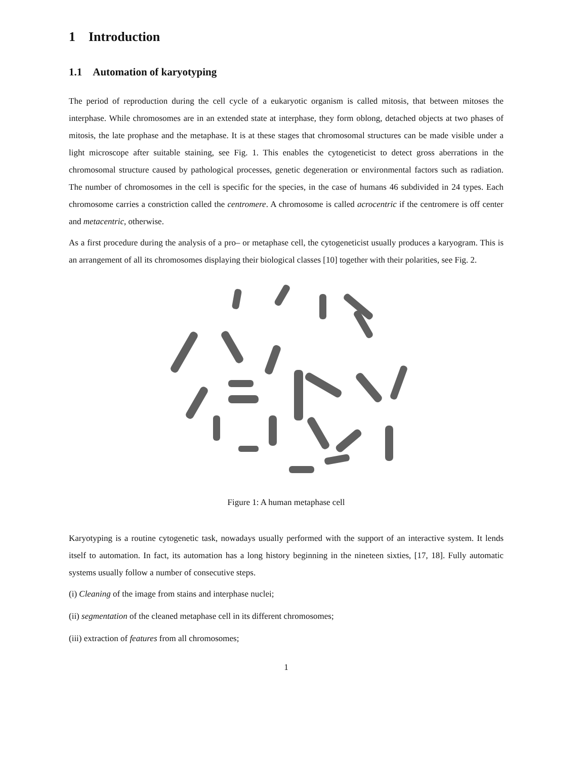1 Introduction
1.1 Automation of karyotyping
The period of reproduction during the cell cycle of a eukaryotic organism is called mitosis, that between mitoses the interphase. While chromosomes are in an extended state at interphase, they form oblong, detached objects at two phases of mitosis, the late prophase and the metaphase. It is at these stages that chromosomal structures can be made visible under a light microscope after suitable staining, see Fig. 1. This enables the cytogeneticist to detect gross aberrations in the chromosomal structure caused by pathological processes, genetic degeneration or environmental factors such as radiation. The number of chromosomes in the cell is specific for the species, in the case of humans 46 subdivided in 24 types. Each chromosome carries a constriction called the centromere. A chromosome is called acrocentric if the centromere is off center and metacentric, otherwise.
As a first procedure during the analysis of a pro– or metaphase cell, the cytogeneticist usually produces a karyogram. This is an arrangement of all its chromosomes displaying their biological classes [10] together with their polarities, see Fig. 2.
Figure 1: A human metaphase cell
Karyotyping is a routine cytogenetic task, nowadays usually performed with the support of an interactive system. It lends itself to automation. In fact, its automation has a long history beginning in the nineteen sixties, [17, 18]. Fully automatic systems usually follow a number of consecutive steps.
(i) Cleaning of the image from stains and interphase nuclei;
(ii) segmentation of the cleaned metaphase cell in its different chromosomes;
(iii) extraction of features from all chromosomes;
1